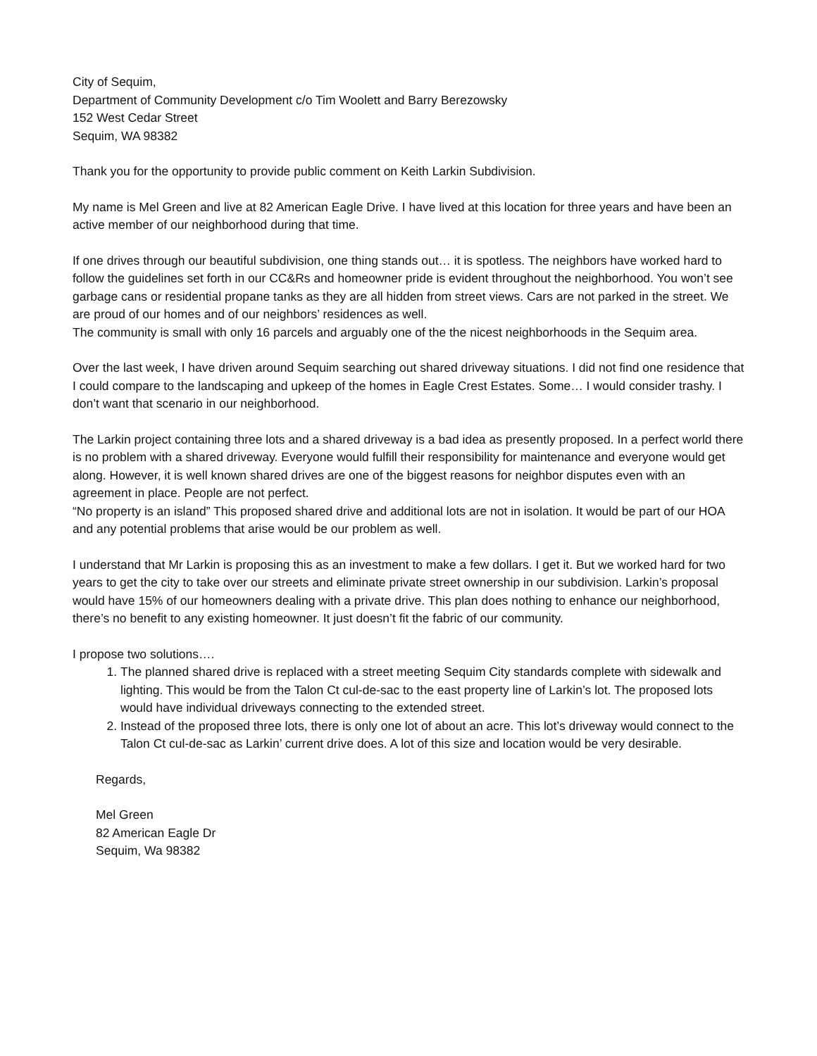City of Sequim,
Department of Community Development c/o Tim Woolett and Barry Berezowsky
152 West Cedar Street
Sequim, WA 98382
Thank you for the opportunity to provide public comment on Keith Larkin Subdivision.
My name is Mel Green and live at 82 American Eagle Drive. I have lived at this location for three years and have been an active member of our neighborhood during that time.
If one drives through our beautiful subdivision, one thing stands out… it is spotless. The neighbors have worked hard to follow the guidelines set forth in our CC&Rs and homeowner pride is evident throughout the neighborhood. You won’t see garbage cans or residential propane tanks as they are all hidden from street views. Cars are not parked in the street. We are proud of our homes and of our neighbors’ residences as well.
The community is small with only 16 parcels and arguably one of the the nicest neighborhoods in the Sequim area.
Over the last week, I have driven around Sequim searching out shared driveway situations. I did not find one residence that I could compare to the landscaping and upkeep of the homes in Eagle Crest Estates. Some… I would consider trashy. I don’t want that scenario in our neighborhood.
The Larkin project containing three lots and a shared driveway is a bad idea as presently proposed. In a perfect world there is no problem with a shared driveway. Everyone would fulfill their responsibility for maintenance and everyone would get along. However, it is well known shared drives are one of the biggest reasons for neighbor disputes even with an agreement in place. People are not perfect.
“No property is an island” This proposed shared drive and additional lots are not in isolation. It would be part of our HOA and any potential problems that arise would be our problem as well.
I understand that Mr Larkin is proposing this as an investment to make a few dollars. I get it. But we worked hard for two years to get the city to take over our streets and eliminate private street ownership in our subdivision. Larkin’s proposal would have 15% of our homeowners dealing with a private drive. This plan does nothing to enhance our neighborhood, there’s no benefit to any existing homeowner. It just doesn’t fit the fabric of our community.
I propose two solutions….
1. The planned shared drive is replaced with a street meeting Sequim City standards complete with sidewalk and lighting. This would be from the Talon Ct cul-de-sac to the east property line of Larkin’s lot. The proposed lots would have individual driveways connecting to the extended street.
2. Instead of the proposed three lots, there is only one lot of about an acre. This lot’s driveway would connect to the Talon Ct cul-de-sac as Larkin’ current drive does. A lot of this size and location would be very desirable.
Regards,
Mel Green
82 American Eagle Dr
Sequim, Wa 98382